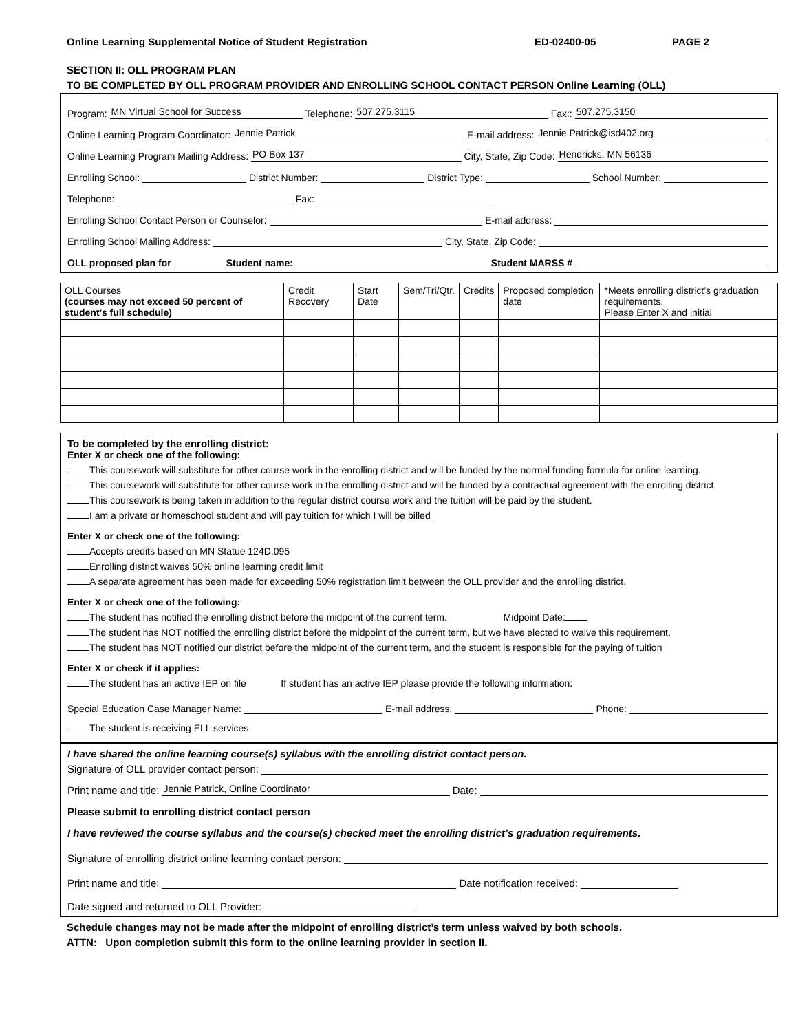Online Learning Supplemental Notice of Student Registration ED-02400-05 PAGE 2
SECTION II: OLL PROGRAM PLAN
TO BE COMPLETED BY OLL PROGRAM PROVIDER AND ENROLLING SCHOOL CONTACT PERSON Online Learning (OLL)
Program: MN Virtual School for Success Telephone: 507.275.3115 Fax:: 507.275.3150
Online Learning Program Coordinator: Jennie Patrick E-mail address: Jennie.Patrick@isd402.org
Online Learning Program Mailing Address: PO Box 137 City, State, Zip Code: Hendricks, MN 56136
Enrolling School: District Number: District Type: School Number:
Telephone: Fax:
Enrolling School Contact Person or Counselor: E-mail address:
Enrolling School Mailing Address: City, State, Zip Code:
OLL proposed plan for Student name: Student MARSS #
| OLL Courses (courses may not exceed 50 percent of student’s full schedule) | Credit Recovery | Start Date | Sem/Tri/Qtr. | Credits | Proposed completion date | *Meets enrolling district’s graduation requirements. Please Enter X and initial |
| --- | --- | --- | --- | --- | --- | --- |
To be completed by the enrolling district:
Enter X or check one of the following:
This coursework will substitute for other course work in the enrolling district and will be funded by the normal funding formula for online learning.
This coursework will substitute for other course work in the enrolling district and will be funded by a contractual agreement with the enrolling district.
This coursework is being taken in addition to the regular district course work and the tuition will be paid by the student.
I am a private or homeschool student and will pay tuition for which I will be billed
Enter X or check one of the following:
Accepts credits based on MN Statue 124D.095
Enrolling district waives 50% online learning credit limit
A separate agreement has been made for exceeding 50% registration limit between the OLL provider and the enrolling district.
Enter X or check one of the following:
The student has notified the enrolling district before the midpoint of the current term. Midpoint Date:
The student has NOT notified the enrolling district before the midpoint of the current term, but we have elected to waive this requirement.
The student has NOT notified our district before the midpoint of the current term, and the student is responsible for the paying of tuition
Enter X or check if it applies:
The student has an active IEP on file If student has an active IEP please provide the following information:
Special Education Case Manager Name: E-mail address: Phone:
The student is receiving ELL services
I have shared the online learning course(s) syllabus with the enrolling district contact person.
Signature of OLL provider contact person:
Print name and title: Jennie Patrick, Online Coordinator Date:
Please submit to enrolling district contact person
I have reviewed the course syllabus and the course(s) checked meet the enrolling district’s graduation requirements.
Signature of enrolling district online learning contact person:
Print name and title: Date notification received:
Date signed and returned to OLL Provider:
Schedule changes may not be made after the midpoint of enrolling district’s term unless waived by both schools.
ATTN: Upon completion submit this form to the online learning provider in section II.